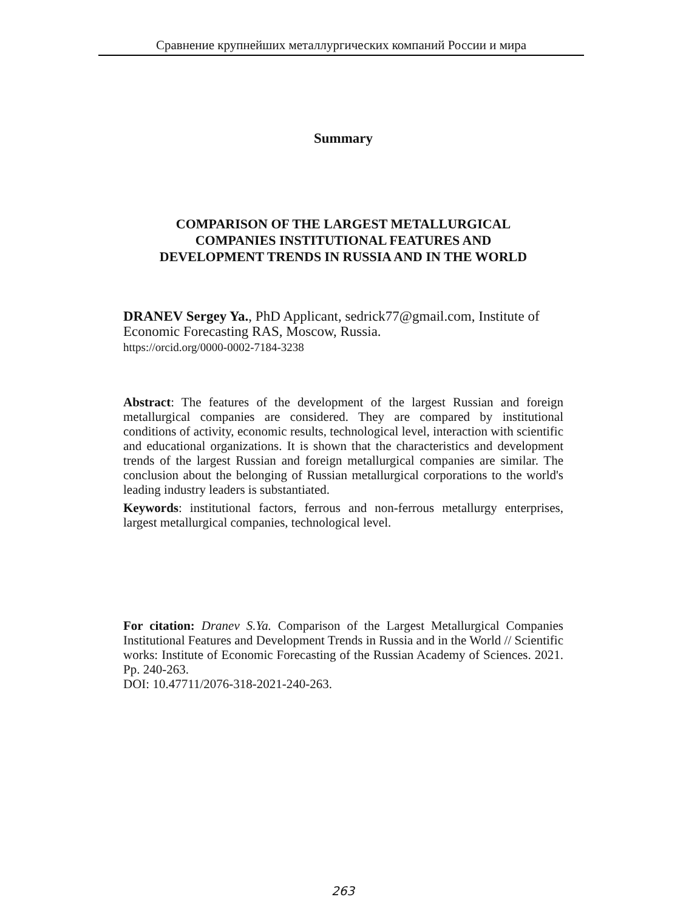Сравнение крупнейших металлургических компаний России и мира
Summary
COMPARISON OF THE LARGEST METALLURGICAL
COMPANIES INSTITUTIONAL FEATURES AND
DEVELOPMENT TRENDS IN RUSSIA AND IN THE WORLD
DRANEV Sergey Ya., PhD Applicant, sedrick77@gmail.com, Institute of Economic Forecasting RAS, Moscow, Russia.
https://orcid.org/0000-0002-7184-3238
Abstract: The features of the development of the largest Russian and foreign metallurgical companies are considered. They are compared by institutional conditions of activity, economic results, technological level, interaction with scientific and educational organizations. It is shown that the characteristics and development trends of the largest Russian and foreign metallurgical companies are similar. The conclusion about the belonging of Russian metallurgical corporations to the world's leading industry leaders is substantiated.
Keywords: institutional factors, ferrous and non-ferrous metallurgy enterprises, largest metallurgical companies, technological level.
For citation: Dranev S.Ya. Comparison of the Largest Metallurgical Companies Institutional Features and Development Trends in Russia and in the World // Scientific works: Institute of Economic Forecasting of the Russian Academy of Sciences. 2021. Pp. 240-263.
DOI: 10.47711/2076-318-2021-240-263.
263